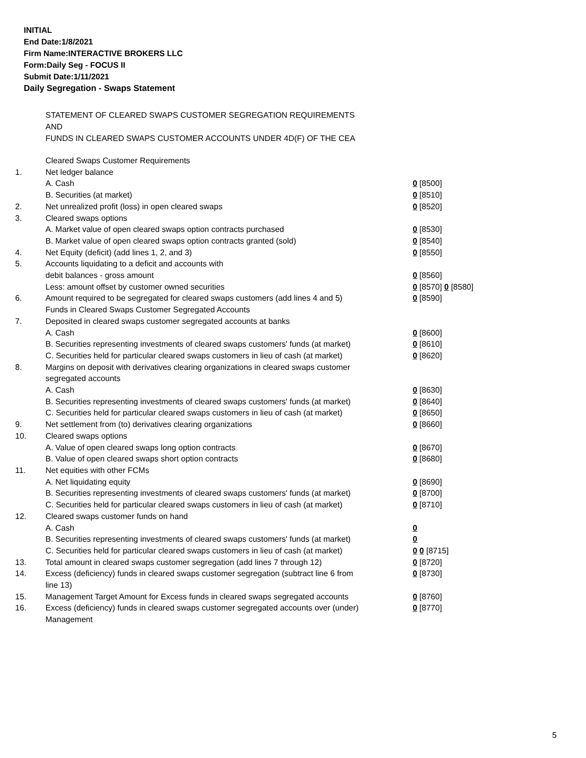INITIAL
End Date:1/8/2021
Firm Name:INTERACTIVE BROKERS LLC
Form:Daily Seg - FOCUS II
Submit Date:1/11/2021
Daily Segregation - Swaps Statement
STATEMENT OF CLEARED SWAPS CUSTOMER SEGREGATION REQUIREMENTS
AND
FUNDS IN CLEARED SWAPS CUSTOMER ACCOUNTS UNDER 4D(F) OF THE CEA
| | Cleared Swaps Customer Requirements | |
| 1. | Net ledger balance | |
| | A. Cash | 0 [8500] |
| | B. Securities (at market) | 0 [8510] |
| 2. | Net unrealized profit (loss) in open cleared swaps | 0 [8520] |
| 3. | Cleared swaps options | |
| | A. Market value of open cleared swaps option contracts purchased | 0 [8530] |
| | B. Market value of open cleared swaps option contracts granted (sold) | 0 [8540] |
| 4. | Net Equity (deficit) (add lines 1, 2, and 3) | 0 [8550] |
| 5. | Accounts liquidating to a deficit and accounts with | |
| | debit balances - gross amount | 0 [8560] |
| | Less: amount offset by customer owned securities | 0 [8570] 0 [8580] |
| 6. | Amount required to be segregated for cleared swaps customers (add lines 4 and 5) | 0 [8590] |
| | Funds in Cleared Swaps Customer Segregated Accounts | |
| 7. | Deposited in cleared swaps customer segregated accounts at banks | |
| | A. Cash | 0 [8600] |
| | B. Securities representing investments of cleared swaps customers' funds (at market) | 0 [8610] |
| | C. Securities held for particular cleared swaps customers in lieu of cash (at market) | 0 [8620] |
| 8. | Margins on deposit with derivatives clearing organizations in cleared swaps customer segregated accounts | |
| | A. Cash | 0 [8630] |
| | B. Securities representing investments of cleared swaps customers' funds (at market) | 0 [8640] |
| | C. Securities held for particular cleared swaps customers in lieu of cash (at market) | 0 [8650] |
| 9. | Net settlement from (to) derivatives clearing organizations | 0 [8660] |
| 10. | Cleared swaps options | |
| | A. Value of open cleared swaps long option contracts | 0 [8670] |
| | B. Value of open cleared swaps short option contracts | 0 [8680] |
| 11. | Net equities with other FCMs | |
| | A. Net liquidating equity | 0 [8690] |
| | B. Securities representing investments of cleared swaps customers' funds (at market) | 0 [8700] |
| | C. Securities held for particular cleared swaps customers in lieu of cash (at market) | 0 [8710] |
| 12. | Cleared swaps customer funds on hand | |
| | A. Cash | 0 |
| | B. Securities representing investments of cleared swaps customers' funds (at market) | 0 |
| | C. Securities held for particular cleared swaps customers in lieu of cash (at market) | 0 0 [8715] |
| 13. | Total amount in cleared swaps customer segregation (add lines 7 through 12) | 0 [8720] |
| 14. | Excess (deficiency) funds in cleared swaps customer segregation (subtract line 6 from line 13) | 0 [8730] |
| 15. | Management Target Amount for Excess funds in cleared swaps segregated accounts | 0 [8760] |
| 16. | Excess (deficiency) funds in cleared swaps customer segregated accounts over (under) Management | 0 [8770] |
5